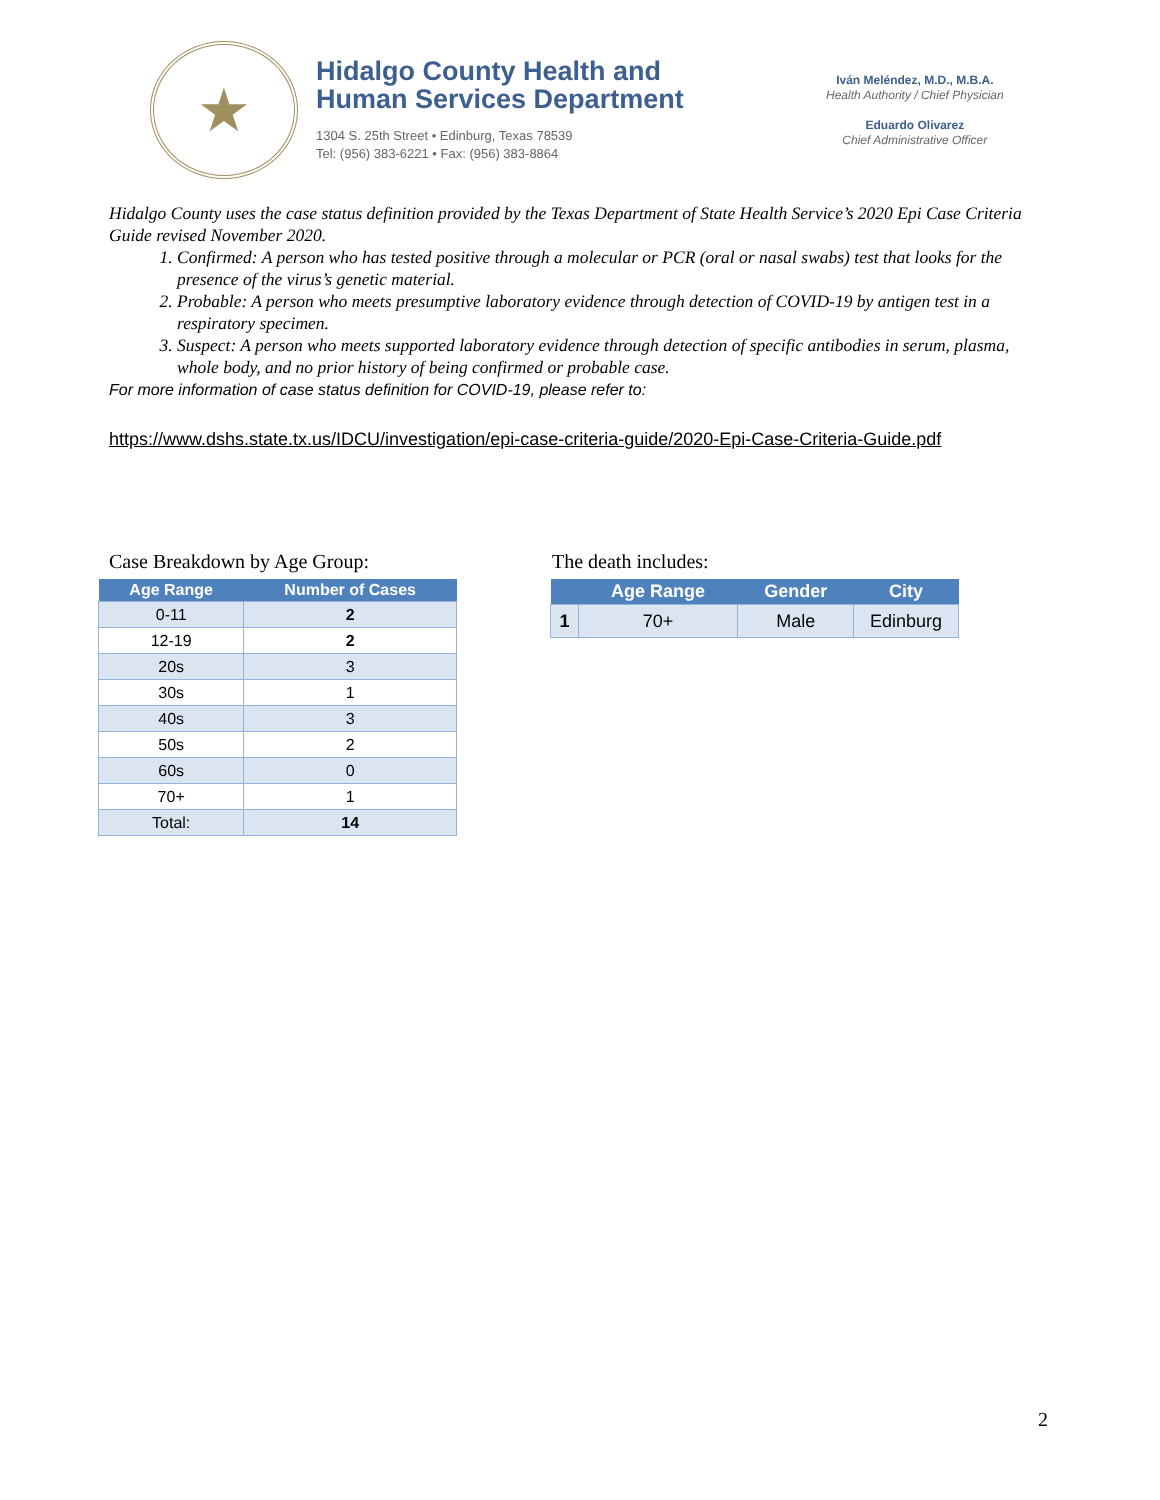★
Hidalgo County Health and
Human Services Department
1304 S. 25th Street • Edinburg, Texas 78539
Tel: (956) 383-6221 • Fax: (956) 383-8864
Iván Meléndez, M.D., M.B.A.
Health Authority / Chief Physician
Eduardo Olivarez
Chief Administrative Officer
Hidalgo County uses the case status definition provided by the Texas Department of State Health Service’s 2020 Epi Case Criteria Guide revised November 2020.
1. Confirmed: A person who has tested positive through a molecular or PCR (oral or nasal swabs) test that looks for the presence of the virus’s genetic material.
2. Probable: A person who meets presumptive laboratory evidence through detection of COVID-19 by antigen test in a respiratory specimen.
3. Suspect: A person who meets supported laboratory evidence through detection of specific antibodies in serum, plasma, whole body, and no prior history of being confirmed or probable case.
For more information of case status definition for COVID-19, please refer to:
https://www.dshs.state.tx.us/IDCU/investigation/epi-case-criteria-guide/2020-Epi-Case-Criteria-Guide.pdf
Case Breakdown by Age Group:
| Age Range | Number of Cases |
| --- | --- |
| 0-11 | 2 |
| 12-19 | 2 |
| 20s | 3 |
| 30s | 1 |
| 40s | 3 |
| 50s | 2 |
| 60s | 0 |
| 70+ | 1 |
| Total: | 14 |
The death includes:
| | Age Range | Gender | City |
| --- | --- | --- | --- |
| 1 | 70+ | Male | Edinburg |
2